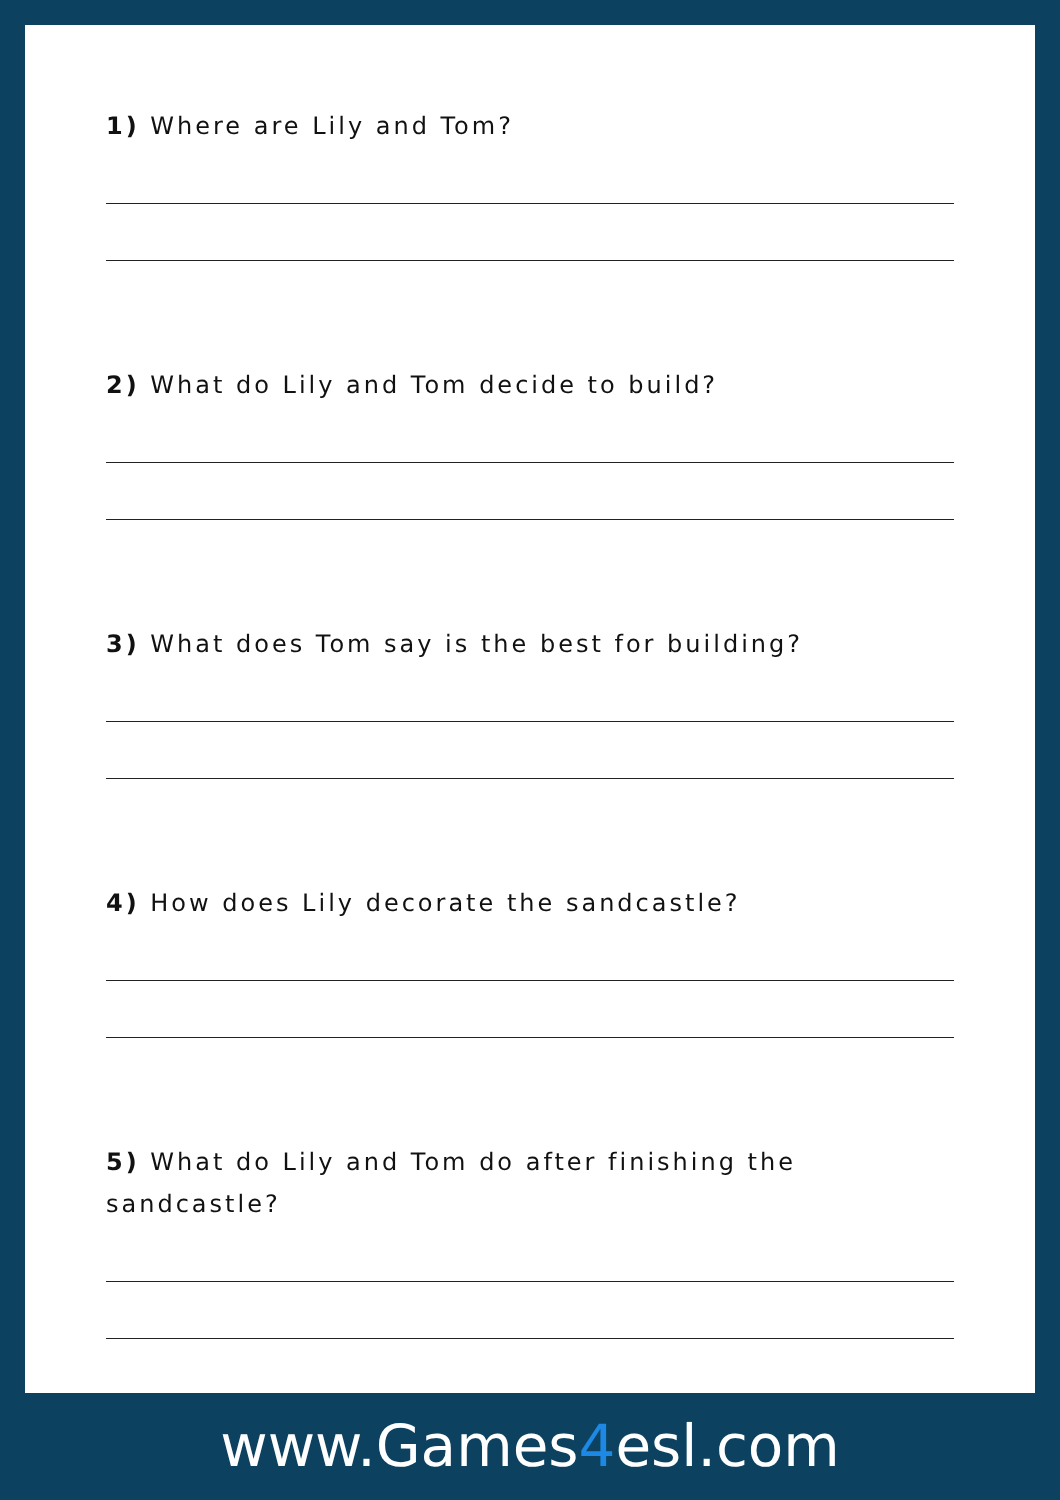1) Where are Lily and Tom?
2) What do Lily and Tom decide to build?
3) What does Tom say is the best for building?
4) How does Lily decorate the sandcastle?
5) What do Lily and Tom do after finishing the sandcastle?
www.Games4esl.com